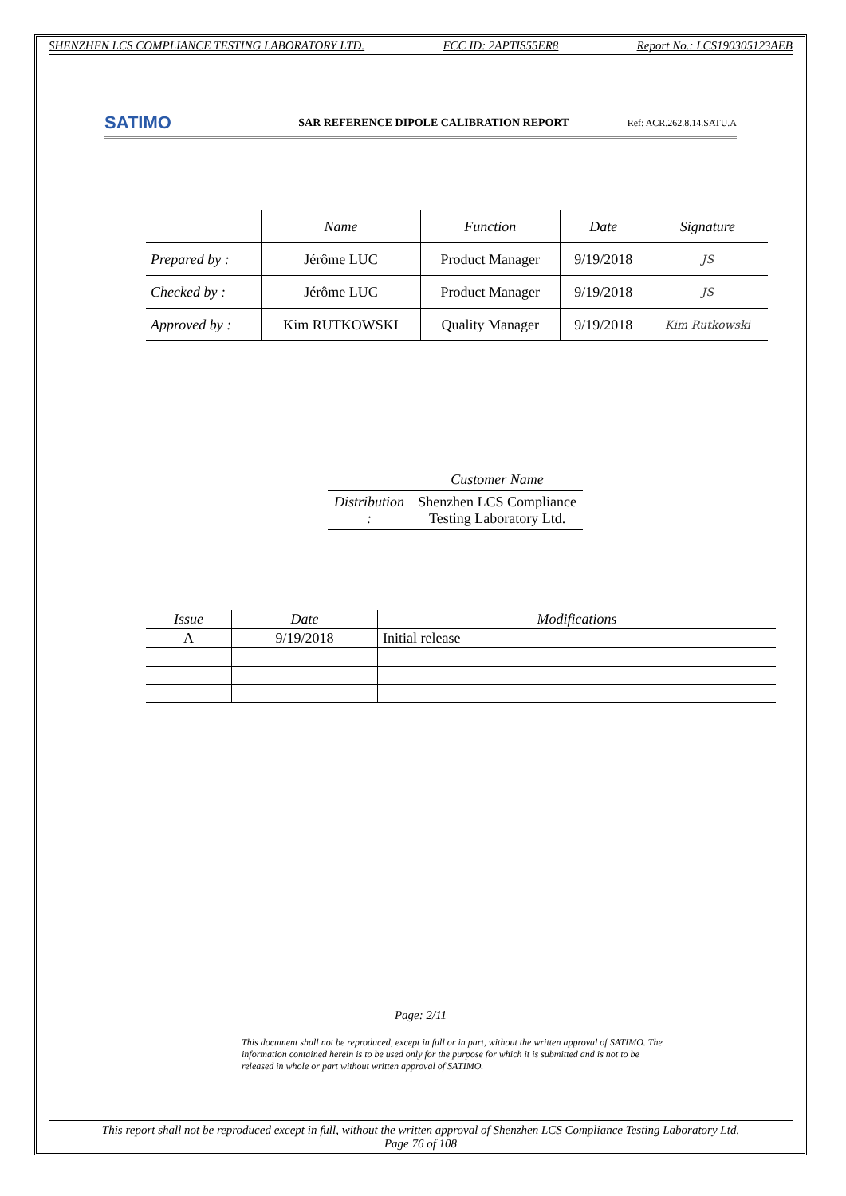SHENZHEN LCS COMPLIANCE TESTING LABORATORY LTD. FCC ID: 2APTIS55ER8 Report No.: LCS190305123AEB
SATIMO
SAR REFERENCE DIPOLE CALIBRATION REPORT
Ref: ACR.262.8.14.SATU.A
| | Name | Function | Date | Signature |
| --- | --- | --- | --- | --- |
| Prepared by : | Jérôme LUC | Product Manager | 9/19/2018 | JS |
| Checked by : | Jérôme LUC | Product Manager | 9/19/2018 | JS |
| Approved by : | Kim RUTKOWSKI | Quality Manager | 9/19/2018 | Kim Rutkowski |
| | Customer Name |
| --- | --- |
| Distribution : | Shenzhen LCS Compliance Testing Laboratory Ltd. |
| Issue | Date | Modifications |
| --- | --- | --- |
| A | 9/19/2018 | Initial release |
Page: 2/11
This document shall not be reproduced, except in full or in part, without the written approval of SATIMO. The information contained herein is to be used only for the purpose for which it is submitted and is not to be released in whole or part without written approval of SATIMO.
This report shall not be reproduced except in full, without the written approval of Shenzhen LCS Compliance Testing Laboratory Ltd.
Page 76 of 108